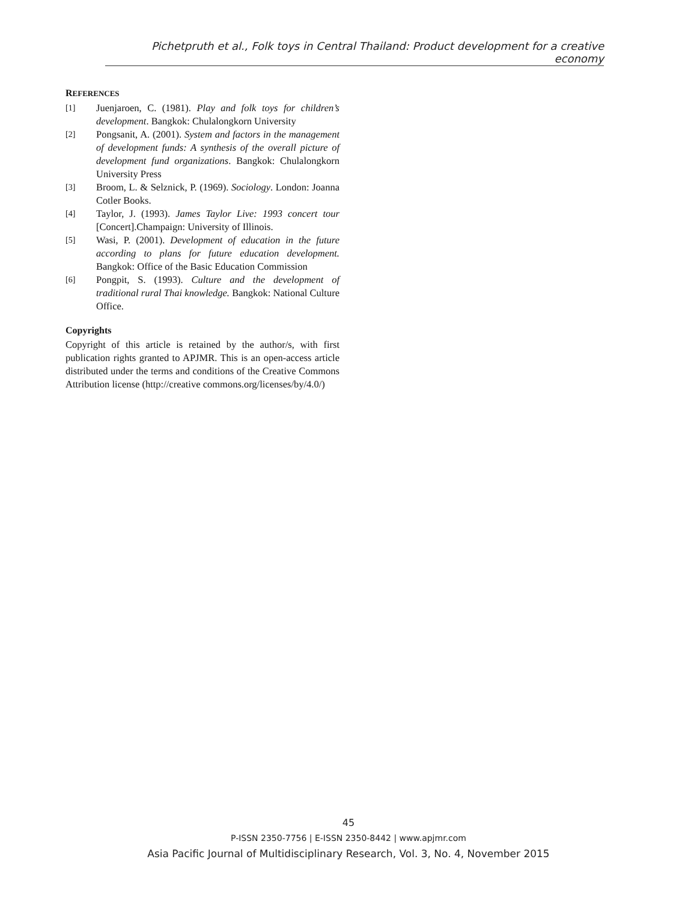Pichetpruth et al., Folk toys in Central Thailand: Product development for a creative economy
REFERENCES
[1] Juenjaroen, C. (1981). Play and folk toys for children’s development. Bangkok: Chulalongkorn University
[2] Pongsanit, A. (2001). System and factors in the management of development funds: A synthesis of the overall picture of development fund organizations. Bangkok: Chulalongkorn University Press
[3] Broom, L. & Selznick, P. (1969). Sociology. London: Joanna Cotler Books.
[4] Taylor, J. (1993). James Taylor Live: 1993 concert tour [Concert].Champaign: University of Illinois.
[5] Wasi, P. (2001). Development of education in the future according to plans for future education development. Bangkok: Office of the Basic Education Commission
[6] Pongpit, S. (1993). Culture and the development of traditional rural Thai knowledge. Bangkok: National Culture Office.
Copyrights
Copyright of this article is retained by the author/s, with first publication rights granted to APJMR. This is an open-access article distributed under the terms and conditions of the Creative Commons Attribution license (http://creative commons.org/licenses/by/4.0/)
45
P-ISSN 2350-7756 | E-ISSN 2350-8442 | www.apjmr.com
Asia Pacific Journal of Multidisciplinary Research, Vol. 3, No. 4, November 2015